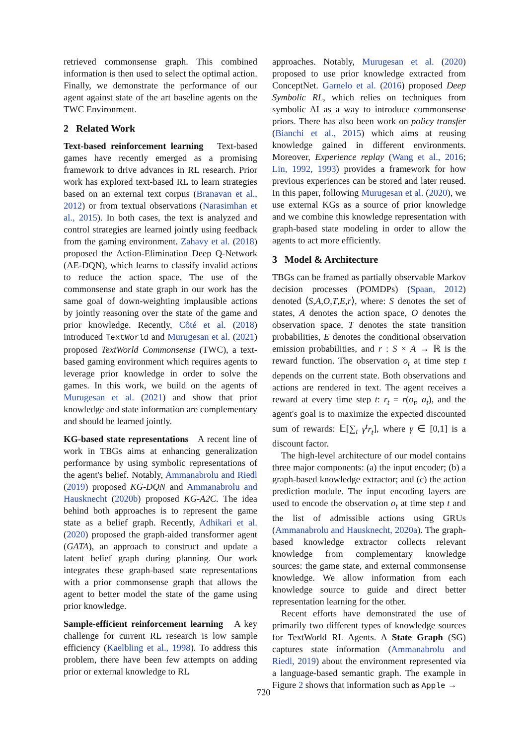retrieved commonsense graph. This combined information is then used to select the optimal action. Finally, we demonstrate the performance of our agent against state of the art baseline agents on the TWC Environment.
2 Related Work
Text-based reinforcement learning Text-based games have recently emerged as a promising framework to drive advances in RL research. Prior work has explored text-based RL to learn strategies based on an external text corpus (Branavan et al., 2012) or from textual observations (Narasimhan et al., 2015). In both cases, the text is analyzed and control strategies are learned jointly using feedback from the gaming environment. Zahavy et al. (2018) proposed the Action-Elimination Deep Q-Network (AE-DQN), which learns to classify invalid actions to reduce the action space. The use of the commonsense and state graph in our work has the same goal of down-weighting implausible actions by jointly reasoning over the state of the game and prior knowledge. Recently, Côté et al. (2018) introduced TextWorld and Murugesan et al. (2021) proposed TextWorld Commonsense (TWC), a text-based gaming environment which requires agents to leverage prior knowledge in order to solve the games. In this work, we build on the agents of Murugesan et al. (2021) and show that prior knowledge and state information are complementary and should be learned jointly.
KG-based state representations A recent line of work in TBGs aims at enhancing generalization performance by using symbolic representations of the agent's belief. Notably, Ammanabrolu and Riedl (2019) proposed KG-DQN and Ammanabrolu and Hausknecht (2020b) proposed KG-A2C. The idea behind both approaches is to represent the game state as a belief graph. Recently, Adhikari et al. (2020) proposed the graph-aided transformer agent (GATA), an approach to construct and update a latent belief graph during planning. Our work integrates these graph-based state representations with a prior commonsense graph that allows the agent to better model the state of the game using prior knowledge.
Sample-efficient reinforcement learning A key challenge for current RL research is low sample efficiency (Kaelbling et al., 1998). To address this problem, there have been few attempts on adding prior or external knowledge to RL
approaches. Notably, Murugesan et al. (2020) proposed to use prior knowledge extracted from ConceptNet. Garnelo et al. (2016) proposed Deep Symbolic RL, which relies on techniques from symbolic AI as a way to introduce commonsense priors. There has also been work on policy transfer (Bianchi et al., 2015) which aims at reusing knowledge gained in different environments. Moreover, Experience replay (Wang et al., 2016; Lin, 1992, 1993) provides a framework for how previous experiences can be stored and later reused. In this paper, following Murugesan et al. (2020), we use external KGs as a source of prior knowledge and we combine this knowledge representation with graph-based state modeling in order to allow the agents to act more efficiently.
3 Model & Architecture
TBGs can be framed as partially observable Markov decision processes (POMDPs) (Spaan, 2012) denoted ⟨S,A,O,T,E,r⟩, where: S denotes the set of states, A denotes the action space, O denotes the observation space, T denotes the state transition probabilities, E denotes the conditional observation emission probabilities, and r : S × A → ℝ is the reward function. The observation o<sub>t</sub> at time step t depends on the current state. Both observations and actions are rendered in text. The agent receives a reward at every time step t: r<sub>t</sub> = r(o<sub>t</sub>, a<sub>t</sub>), and the agent's goal is to maximize the expected discounted sum of rewards: 𝔼[∑<sub>t</sub> γ<sup>t</sup>r<sub>t</sub>], where γ ∈ [0,1] is a discount factor.
The high-level architecture of our model contains three major components: (a) the input encoder; (b) a graph-based knowledge extractor; and (c) the action prediction module. The input encoding layers are used to encode the observation o<sub>t</sub> at time step t and the list of admissible actions using GRUs (Ammanabrolu and Hausknecht, 2020a). The graph-based knowledge extractor collects relevant knowledge from complementary knowledge sources: the game state, and external commonsense knowledge. We allow information from each knowledge source to guide and direct better representation learning for the other.
Recent efforts have demonstrated the use of primarily two different types of knowledge sources for TextWorld RL Agents. A State Graph (SG) captures state information (Ammanabrolu and Riedl, 2019) about the environment represented via a language-based semantic graph. The example in Figure 2 shows that information such as Apple →
720